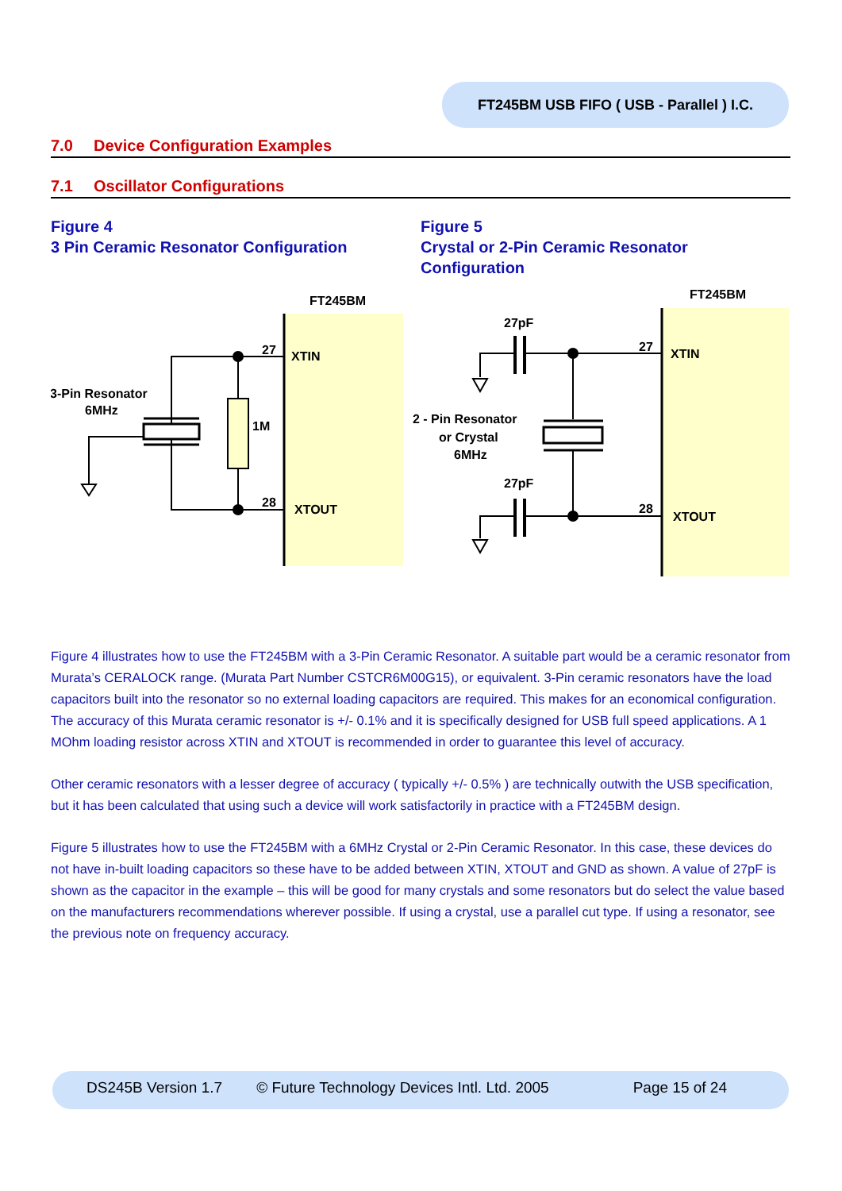FT245BM USB FIFO ( USB - Parallel ) I.C.
7.0 Device Configuration Examples
7.1 Oscillator Configurations
Figure 4
3 Pin Ceramic Resonator Configuration
Figure 5
Crystal or 2-Pin Ceramic Resonator Configuration
FT245BM
XTIN
XTOUT
27
28
1M
3-Pin Resonator
6MHz
FT245BM
XTIN
XTOUT
27
28
27pF
27pF
2 - Pin Resonator
or Crystal
6MHz
Figure 4 illustrates how to use the FT245BM with a 3-Pin Ceramic Resonator. A suitable part would be a ceramic resonator from Murata’s CERALOCK range. (Murata Part Number CSTCR6M00G15), or equivalent. 3-Pin ceramic resonators have the load capacitors built into the resonator so no external loading capacitors are required. This makes for an economical configuration. The accuracy of this Murata ceramic resonator is +/- 0.1% and it is specifically designed for USB full speed applications. A 1 MOhm loading resistor across XTIN and XTOUT is recommended in order to guarantee this level of accuracy.
Other ceramic resonators with a lesser degree of accuracy ( typically +/- 0.5% ) are technically outwith the USB specification, but it has been calculated that using such a device will work satisfactorily in practice with a FT245BM design.
Figure 5 illustrates how to use the FT245BM with a 6MHz Crystal or 2-Pin Ceramic Resonator. In this case, these devices do not have in-built loading capacitors so these have to be added between XTIN, XTOUT and GND as shown. A value of 27pF is shown as the capacitor in the example – this will be good for many crystals and some resonators but do select the value based on the manufacturers recommendations wherever possible. If using a crystal, use a parallel cut type. If using a resonator, see the previous note on frequency accuracy.
DS245B Version 1.7 © Future Technology Devices Intl. Ltd. 2005 Page 15 of 24